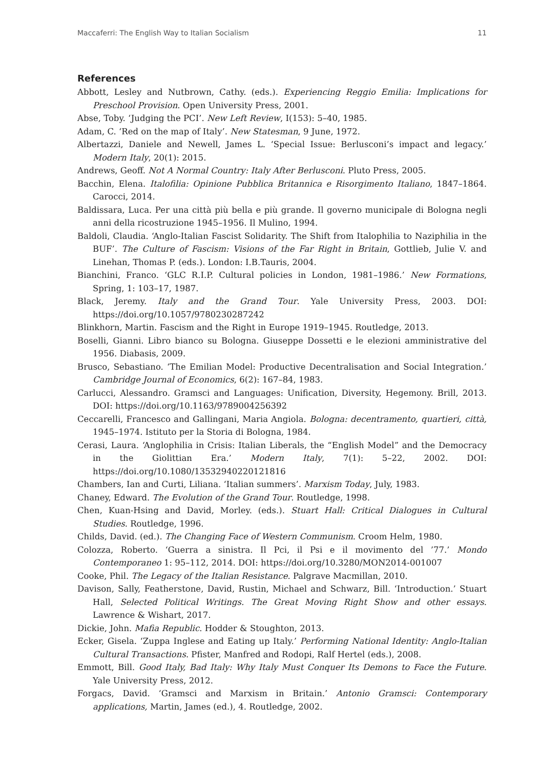Maccaferri: The English Way to Italian Socialism 11
References
Abbott, Lesley and Nutbrown, Cathy. (eds.). Experiencing Reggio Emilia: Implications for Preschool Provision. Open University Press, 2001.
Abse, Toby. ‘Judging the PCI’. New Left Review, I(153): 5–40, 1985.
Adam, C. ‘Red on the map of Italy’. New Statesman, 9 June, 1972.
Albertazzi, Daniele and Newell, James L. ‘Special Issue: Berlusconi’s impact and legacy.’ Modern Italy, 20(1): 2015.
Andrews, Geoff. Not A Normal Country: Italy After Berlusconi. Pluto Press, 2005.
Bacchin, Elena. Italofilia: Opinione Pubblica Britannica e Risorgimento Italiano, 1847–1864. Carocci, 2014.
Baldissara, Luca. Per una città più bella e più grande. Il governo municipale di Bologna negli anni della ricostruzione 1945–1956. Il Mulino, 1994.
Baldoli, Claudia. ‘Anglo-Italian Fascist Solidarity. The Shift from Italophilia to Naziphilia in the BUF’. The Culture of Fascism: Visions of the Far Right in Britain, Gottlieb, Julie V. and Linehan, Thomas P. (eds.). London: I.B.Tauris, 2004.
Bianchini, Franco. ‘GLC R.I.P. Cultural policies in London, 1981–1986.’ New Formations, Spring, 1: 103–17, 1987.
Black, Jeremy. Italy and the Grand Tour. Yale University Press, 2003. DOI: https://doi.org/10.1057/9780230287242
Blinkhorn, Martin. Fascism and the Right in Europe 1919–1945. Routledge, 2013.
Boselli, Gianni. Libro bianco su Bologna. Giuseppe Dossetti e le elezioni amministrative del 1956. Diabasis, 2009.
Brusco, Sebastiano. ‘The Emilian Model: Productive Decentralisation and Social Integration.’ Cambridge Journal of Economics, 6(2): 167–84, 1983.
Carlucci, Alessandro. Gramsci and Languages: Unification, Diversity, Hegemony. Brill, 2013. DOI: https://doi.org/10.1163/9789004256392
Ceccarelli, Francesco and Gallingani, Maria Angiola. Bologna: decentramento, quartieri, città, 1945–1974. Istituto per la Storia di Bologna, 1984.
Cerasi, Laura. ‘Anglophilia in Crisis: Italian Liberals, the “English Model” and the Democracy in the Giolittian Era.’ Modern Italy, 7(1): 5–22, 2002. DOI: https://doi.org/10.1080/13532940220121816
Chambers, Ian and Curti, Liliana. ‘Italian summers’. Marxism Today, July, 1983.
Chaney, Edward. The Evolution of the Grand Tour. Routledge, 1998.
Chen, Kuan-Hsing and David, Morley. (eds.). Stuart Hall: Critical Dialogues in Cultural Studies. Routledge, 1996.
Childs, David. (ed.). The Changing Face of Western Communism. Croom Helm, 1980.
Colozza, Roberto. ‘Guerra a sinistra. Il Pci, il Psi e il movimento del ’77.’ Mondo Contemporaneo 1: 95–112, 2014. DOI: https://doi.org/10.3280/MON2014-001007
Cooke, Phil. The Legacy of the Italian Resistance. Palgrave Macmillan, 2010.
Davison, Sally, Featherstone, David, Rustin, Michael and Schwarz, Bill. ‘Introduction.’ Stuart Hall, Selected Political Writings. The Great Moving Right Show and other essays. Lawrence & Wishart, 2017.
Dickie, John. Mafia Republic. Hodder & Stoughton, 2013.
Ecker, Gisela. ‘Zuppa Inglese and Eating up Italy.’ Performing National Identity: Anglo-Italian Cultural Transactions. Pfister, Manfred and Rodopi, Ralf Hertel (eds.), 2008.
Emmott, Bill. Good Italy, Bad Italy: Why Italy Must Conquer Its Demons to Face the Future. Yale University Press, 2012.
Forgacs, David. ‘Gramsci and Marxism in Britain.’ Antonio Gramsci: Contemporary applications, Martin, James (ed.), 4. Routledge, 2002.